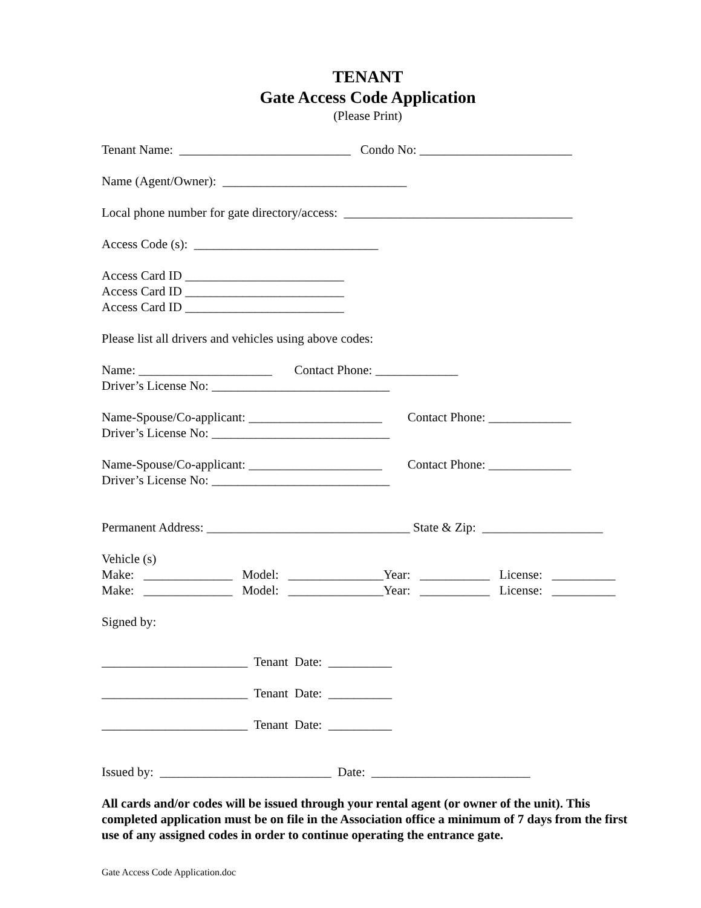TENANT
Gate Access Code Application
(Please Print)
Tenant Name: ___________________________ Condo No: ________________________
Name (Agent/Owner): _____________________________
Local phone number for gate directory/access: ____________________________________
Access Code (s): _____________________________
Access Card ID _________________________
Access Card ID _________________________
Access Card ID _________________________
Please list all drivers and vehicles using above codes:
Name: _____________________ Contact Phone: _____________
Driver’s License No: ____________________________
Name-Spouse/Co-applicant: _____________________ Contact Phone: _____________
Driver’s License No: ____________________________
Name-Spouse/Co-applicant: _____________________ Contact Phone: _____________
Driver’s License No: ____________________________
Permanent Address: ________________________________ State & Zip: ___________________
Vehicle (s)
Make: ______________ Model: _______________Year: ___________ License: __________
Make: ______________ Model: _______________Year: ___________ License: __________
Signed by:
_______________________ Tenant Date: __________
_______________________ Tenant Date: __________
_______________________ Tenant Date: __________
Issued by: ___________________________ Date: _________________________
All cards and/or codes will be issued through your rental agent (or owner of the unit). This completed application must be on file in the Association office a minimum of 7 days from the first use of any assigned codes in order to continue operating the entrance gate.
Gate Access Code Application.doc